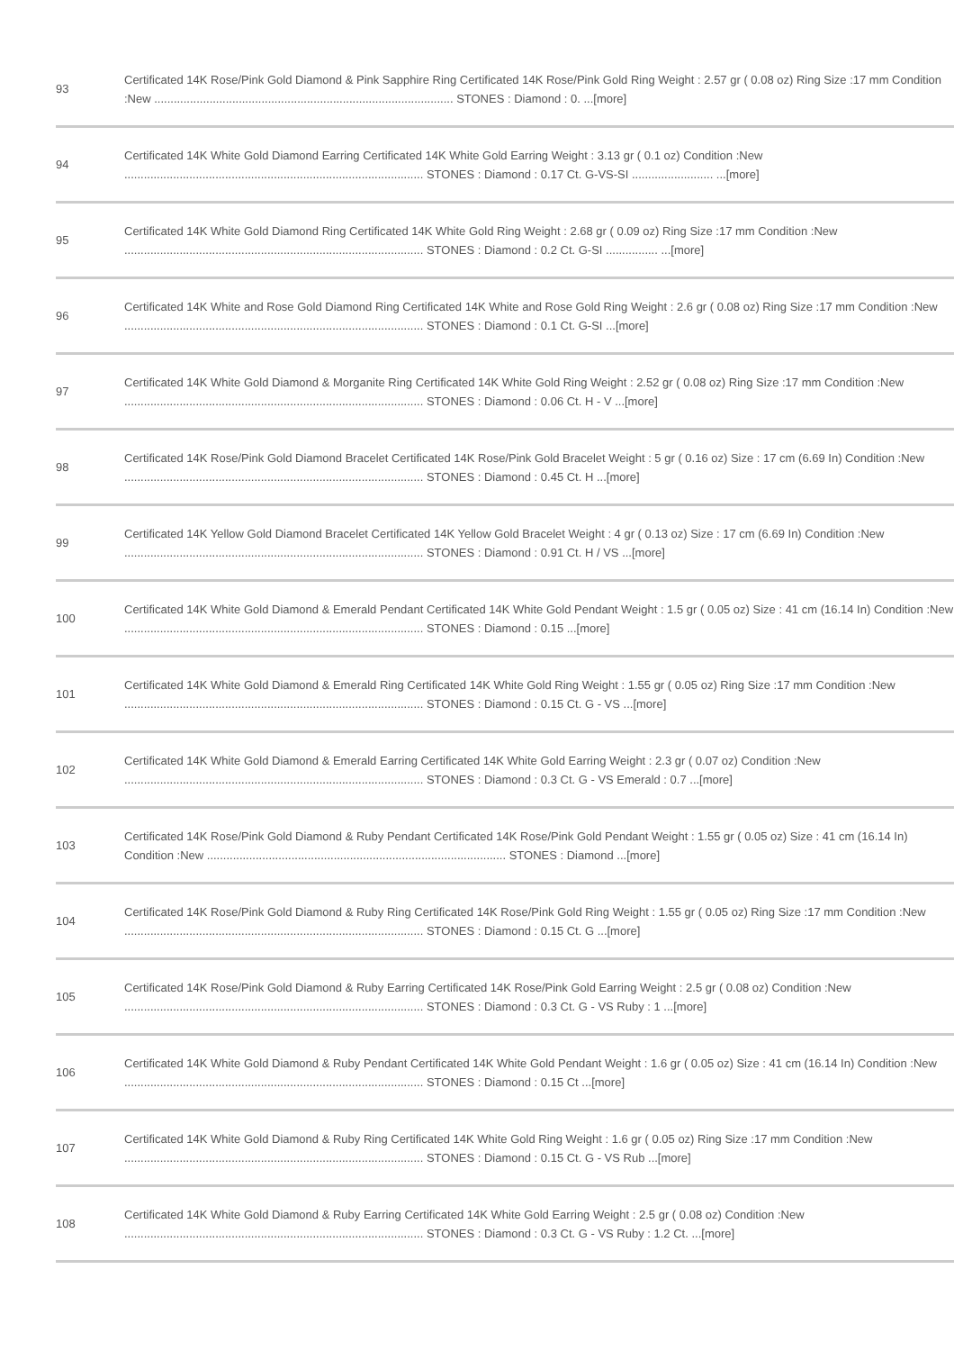| 93 | Certificated 14K Rose/Pink Gold Diamond & Pink Sapphire Ring Certificated 14K Rose/Pink Gold Ring Weight : 2.57 gr ( 0.08 oz) Ring Size :17 mm Condition :New ............................................................................................ STONES : Diamond : 0. ...[more] |
| 94 | Certificated 14K White Gold Diamond Earring Certificated 14K White Gold Earring Weight : 3.13 gr ( 0.1 oz) Condition :New ............................................................................................ STONES : Diamond : 0.17 Ct. G-VS-SI ......................... ...[more] |
| 95 | Certificated 14K White Gold Diamond Ring Certificated 14K White Gold Ring Weight : 2.68 gr ( 0.09 oz) Ring Size :17 mm Condition :New ............................................................................................ STONES : Diamond : 0.2 Ct. G-SI ................ ...[more] |
| 96 | Certificated 14K White and Rose Gold Diamond Ring Certificated 14K White and Rose Gold Ring Weight : 2.6 gr ( 0.08 oz) Ring Size :17 mm Condition :New ............................................................................................ STONES : Diamond : 0.1 Ct. G-SI ...[more] |
| 97 | Certificated 14K White Gold Diamond & Morganite Ring Certificated 14K White Gold Ring Weight : 2.52 gr ( 0.08 oz) Ring Size :17 mm Condition :New ............................................................................................ STONES : Diamond : 0.06 Ct. H - V ...[more] |
| 98 | Certificated 14K Rose/Pink Gold Diamond Bracelet Certificated 14K Rose/Pink Gold Bracelet Weight : 5 gr ( 0.16 oz) Size : 17 cm (6.69 In) Condition :New ............................................................................................ STONES : Diamond : 0.45 Ct. H ...[more] |
| 99 | Certificated 14K Yellow Gold Diamond Bracelet Certificated 14K Yellow Gold Bracelet Weight : 4 gr ( 0.13 oz) Size : 17 cm (6.69 In) Condition :New ............................................................................................ STONES : Diamond : 0.91 Ct. H / VS ...[more] |
| 100 | Certificated 14K White Gold Diamond & Emerald Pendant Certificated 14K White Gold Pendant Weight : 1.5 gr ( 0.05 oz) Size : 41 cm (16.14 In) Condition :New ............................................................................................ STONES : Diamond : 0.15 ...[more] |
| 101 | Certificated 14K White Gold Diamond & Emerald Ring Certificated 14K White Gold Ring Weight : 1.55 gr ( 0.05 oz) Ring Size :17 mm Condition :New ............................................................................................ STONES : Diamond : 0.15 Ct. G - VS ...[more] |
| 102 | Certificated 14K White Gold Diamond & Emerald Earring Certificated 14K White Gold Earring Weight : 2.3 gr ( 0.07 oz) Condition :New ............................................................................................ STONES : Diamond : 0.3 Ct. G - VS Emerald : 0.7 ...[more] |
| 103 | Certificated 14K Rose/Pink Gold Diamond & Ruby Pendant Certificated 14K Rose/Pink Gold Pendant Weight : 1.55 gr ( 0.05 oz) Size : 41 cm (16.14 In) Condition :New ............................................................................................ STONES : Diamond ...[more] |
| 104 | Certificated 14K Rose/Pink Gold Diamond & Ruby Ring Certificated 14K Rose/Pink Gold Ring Weight : 1.55 gr ( 0.05 oz) Ring Size :17 mm Condition :New ............................................................................................ STONES : Diamond : 0.15 Ct. G ...[more] |
| 105 | Certificated 14K Rose/Pink Gold Diamond & Ruby Earring Certificated 14K Rose/Pink Gold Earring Weight : 2.5 gr ( 0.08 oz) Condition :New ............................................................................................ STONES : Diamond : 0.3 Ct. G - VS Ruby : 1 ...[more] |
| 106 | Certificated 14K White Gold Diamond & Ruby Pendant Certificated 14K White Gold Pendant Weight : 1.6 gr ( 0.05 oz) Size : 41 cm (16.14 In) Condition :New ............................................................................................ STONES : Diamond : 0.15 Ct ...[more] |
| 107 | Certificated 14K White Gold Diamond & Ruby Ring Certificated 14K White Gold Ring Weight : 1.6 gr ( 0.05 oz) Ring Size :17 mm Condition :New ............................................................................................ STONES : Diamond : 0.15 Ct. G - VS Rub ...[more] |
| 108 | Certificated 14K White Gold Diamond & Ruby Earring Certificated 14K White Gold Earring Weight : 2.5 gr ( 0.08 oz) Condition :New ............................................................................................ STONES : Diamond : 0.3 Ct. G - VS Ruby : 1.2 Ct. ...[more] |